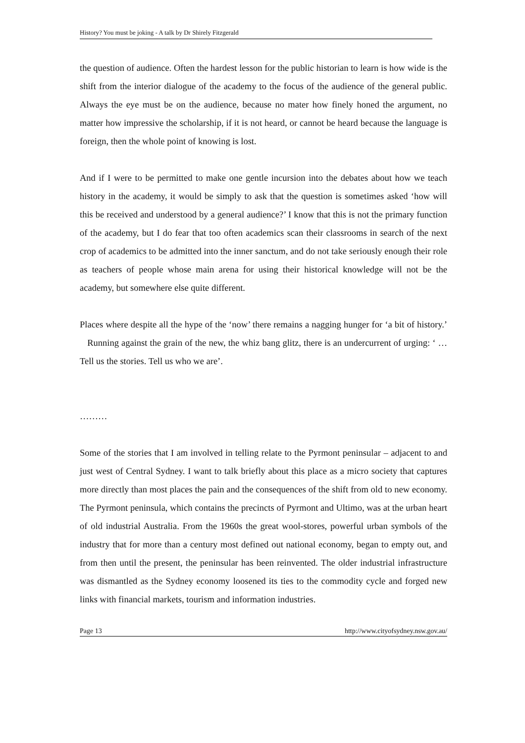History? You must be joking - A talk by Dr Shirely Fitzgerald
the question of audience. Often the hardest lesson for the public historian to learn is how wide is the shift from the interior dialogue of the academy to the focus of the audience of the general public. Always the eye must be on the audience, because no mater how finely honed the argument, no matter how impressive the scholarship, if it is not heard, or cannot be heard because the language is foreign, then the whole point of knowing is lost.
And if I were to be permitted to make one gentle incursion into the debates about how we teach history in the academy, it would be simply to ask that the question is sometimes asked ‘how will this be received and understood by a general audience?’ I know that this is not the primary function of the academy, but I do fear that too often academics scan their classrooms in search of the next crop of academics to be admitted into the inner sanctum, and do not take seriously enough their role as teachers of people whose main arena for using their historical knowledge will not be the academy, but somewhere else quite different.
Places where despite all the hype of the ‘now’ there remains a nagging hunger for ‘a bit of history.’ Running against the grain of the new, the whiz bang glitz, there is an undercurrent of urging: ‘ …Tell us the stories. Tell us who we are’.
………
Some of the stories that I am involved in telling relate to the Pyrmont peninsular – adjacent to and just west of Central Sydney. I want to talk briefly about this place as a micro society that captures more directly than most places the pain and the consequences of the shift from old to new economy. The Pyrmont peninsula, which contains the precincts of Pyrmont and Ultimo, was at the urban heart of old industrial Australia. From the 1960s the great wool-stores, powerful urban symbols of the industry that for more than a century most defined out national economy, began to empty out, and from then until the present, the peninsular has been reinvented. The older industrial infrastructure was dismantled as the Sydney economy loosened its ties to the commodity cycle and forged new links with financial markets, tourism and information industries.
Page 13 http://www.cityofsydney.nsw.gov.au/